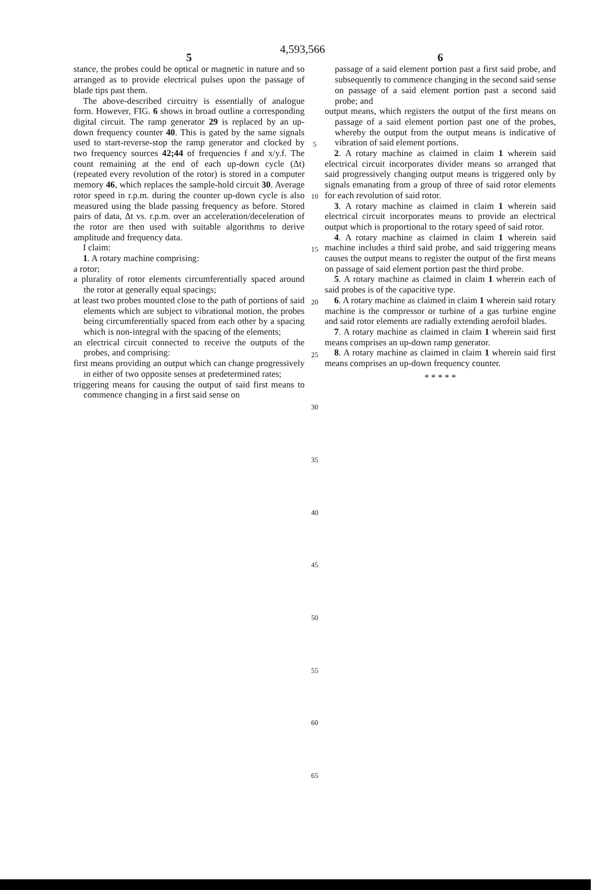4,593,566
5
stance, the probes could be optical or magnetic in nature and so arranged as to provide electrical pulses upon the passage of blade tips past them.
The above-described circuitry is essentially of analogue form. However, FIG. 6 shows in broad outline a corresponding digital circuit. The ramp generator 29 is replaced by an up-down frequency counter 40. This is gated by the same signals used to start-reverse-stop the ramp generator and clocked by two frequency sources 42;44 of frequencies f and x/y.f. The count remaining at the end of each up-down cycle (Δt) (repeated every revolution of the rotor) is stored in a computer memory 46, which replaces the sample-hold circuit 30. Average rotor speed in r.p.m. during the counter up-down cycle is also measured using the blade passing frequency as before. Stored pairs of data, Δt vs. r.p.m. over an acceleration/deceleration of the rotor are then used with suitable algorithms to derive amplitude and frequency data.
I claim:
1. A rotary machine comprising:
a rotor;
a plurality of rotor elements circumferentially spaced around the rotor at generally equal spacings;
at least two probes mounted close to the path of portions of said elements which are subject to vibrational motion, the probes being circumferentially spaced from each other by a spacing which is non-integral with the spacing of the elements;
an electrical circuit connected to receive the outputs of the probes, and comprising:
first means providing an output which can change progressively in either of two opposite senses at predetermined rates;
triggering means for causing the output of said first means to commence changing in a first said sense on
5
10
15
20
25
30
35
40
45
50
55
60
65
6
passage of a said element portion past a first said probe, and subsequently to commence changing in the second said sense on passage of a said element portion past a second said probe; and
output means, which registers the output of the first means on passage of a said element portion past one of the probes, whereby the output from the output means is indicative of vibration of said element portions.
2. A rotary machine as claimed in claim 1 wherein said electrical circuit incorporates divider means so arranged that said progressively changing output means is triggered only by signals emanating from a group of three of said rotor elements for each revolution of said rotor.
3. A rotary machine as claimed in claim 1 wherein said electrical circuit incorporates means to provide an electrical output which is proportional to the rotary speed of said rotor.
4. A rotary machine as claimed in claim 1 wherein said machine includes a third said probe, and said triggering means causes the output means to register the output of the first means on passage of said element portion past the third probe.
5. A rotary machine as claimed in claim 1 wherein each of said probes is of the capacitive type.
6. A rotary machine as claimed in claim 1 wherein said rotary machine is the compressor or turbine of a gas turbine engine and said rotor elements are radially extending aerofoil blades.
7. A rotary machine as claimed in claim 1 wherein said first means comprises an up-down ramp generator.
8. A rotary machine as claimed in claim 1 wherein said first means comprises an up-down frequency counter.
* * * * *